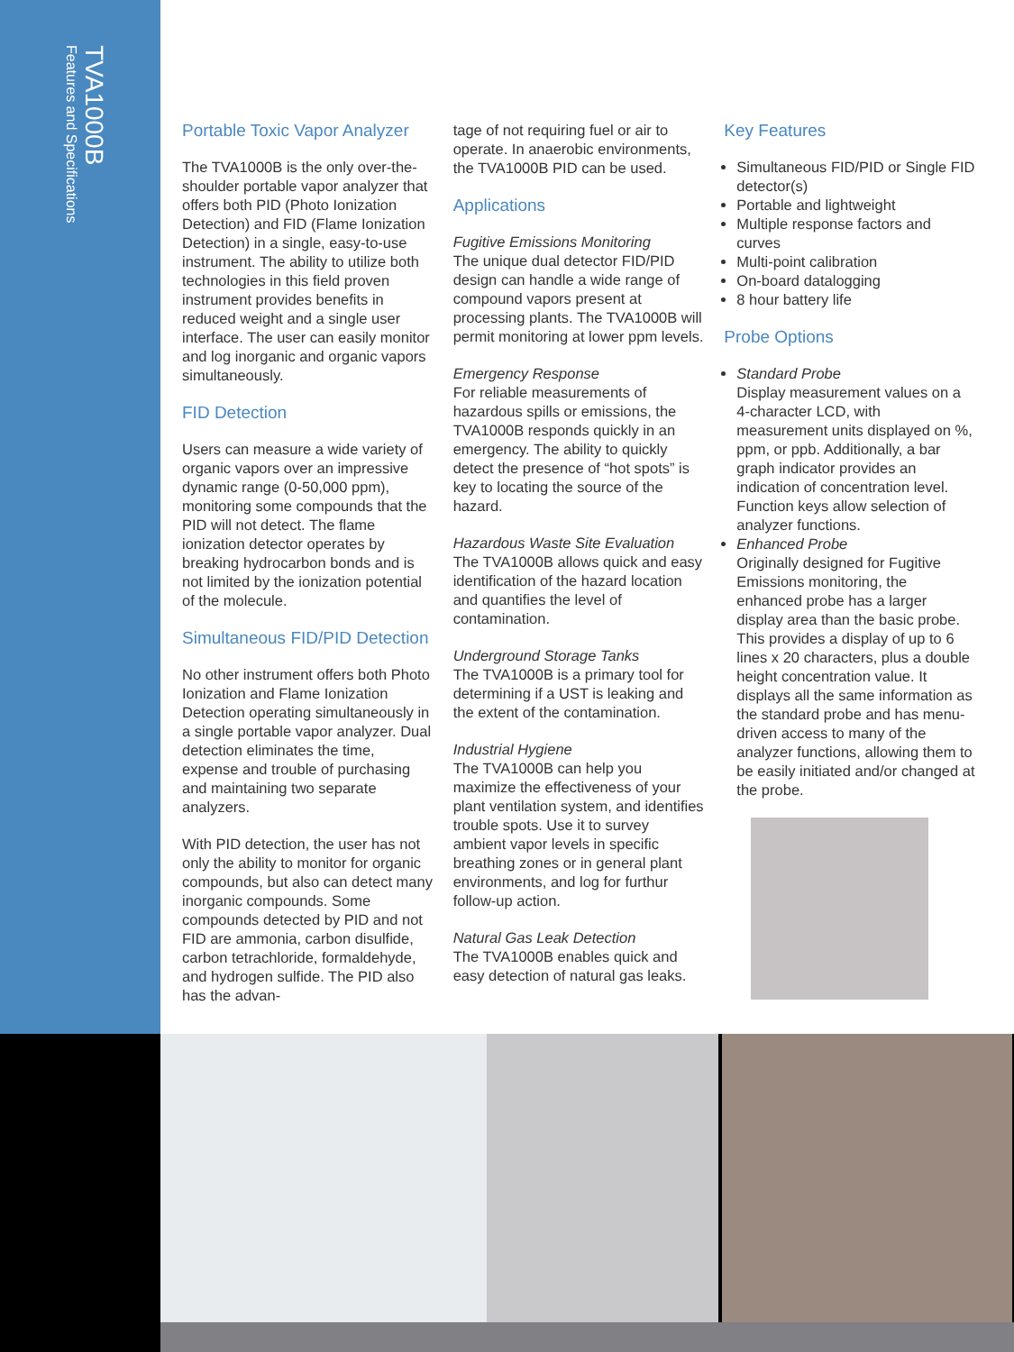TVA1000B
Features and Specifications
Portable Toxic Vapor Analyzer
The TVA1000B is the only over-the-shoulder portable vapor analyzer that offers both PID (Photo Ionization Detection) and FID (Flame Ionization Detection) in a single, easy-to-use instrument. The ability to utilize both technologies in this field proven instrument provides benefits in reduced weight and a single user interface. The user can easily monitor and log inorganic and organic vapors simultaneously.
FID Detection
Users can measure a wide variety of organic vapors over an impressive dynamic range (0-50,000 ppm), monitoring some compounds that the PID will not detect. The flame ionization detector operates by breaking hydrocarbon bonds and is not limited by the ionization potential of the molecule.
Simultaneous FID/PID Detection
No other instrument offers both Photo Ionization and Flame Ionization Detection operating simultaneously in a single portable vapor analyzer. Dual detection eliminates the time, expense and trouble of purchasing and maintaining two separate analyzers.
With PID detection, the user has not only the ability to monitor for organic compounds, but also can detect many inorganic compounds. Some compounds detected by PID and not FID are ammonia, carbon disulfide, carbon tetrachloride, formaldehyde, and hydrogen sulfide. The PID also has the advan-
tage of not requiring fuel or air to operate. In anaerobic environments, the TVA1000B PID can be used.
Applications
Fugitive Emissions Monitoring
The unique dual detector FID/PID design can handle a wide range of compound vapors present at processing plants. The TVA1000B will permit monitoring at lower ppm levels.
Emergency Response
For reliable measurements of hazardous spills or emissions, the TVA1000B responds quickly in an emergency. The ability to quickly detect the presence of “hot spots” is key to locating the source of the hazard.
Hazardous Waste Site Evaluation
The TVA1000B allows quick and easy identification of the hazard location and quantifies the level of contamination.
Underground Storage Tanks
The TVA1000B is a primary tool for determining if a UST is leaking and the extent of the contamination.
Industrial Hygiene
The TVA1000B can help you maximize the effectiveness of your plant ventilation system, and identifies trouble spots. Use it to survey ambient vapor levels in specific breathing zones or in general plant environments, and log for furthur follow-up action.
Natural Gas Leak Detection
The TVA1000B enables quick and easy detection of natural gas leaks.
Key Features
Simultaneous FID/PID or Single FID detector(s)
Portable and lightweight
Multiple response factors and curves
Multi-point calibration
On-board datalogging
8 hour battery life
Probe Options
Standard Probe
Display measurement values on a 4-character LCD, with measurement units displayed on %, ppm, or ppb. Additionally, a bar graph indicator provides an indication of concentration level. Function keys allow selection of analyzer functions.
Enhanced Probe
Originally designed for Fugitive Emissions monitoring, the enhanced probe has a larger display area than the basic probe. This provides a display of up to 6 lines x 20 characters, plus a double height concentration value. It displays all the same information as the standard probe and has menu-driven access to many of the analyzer functions, allowing them to be easily initiated and/or changed at the probe.